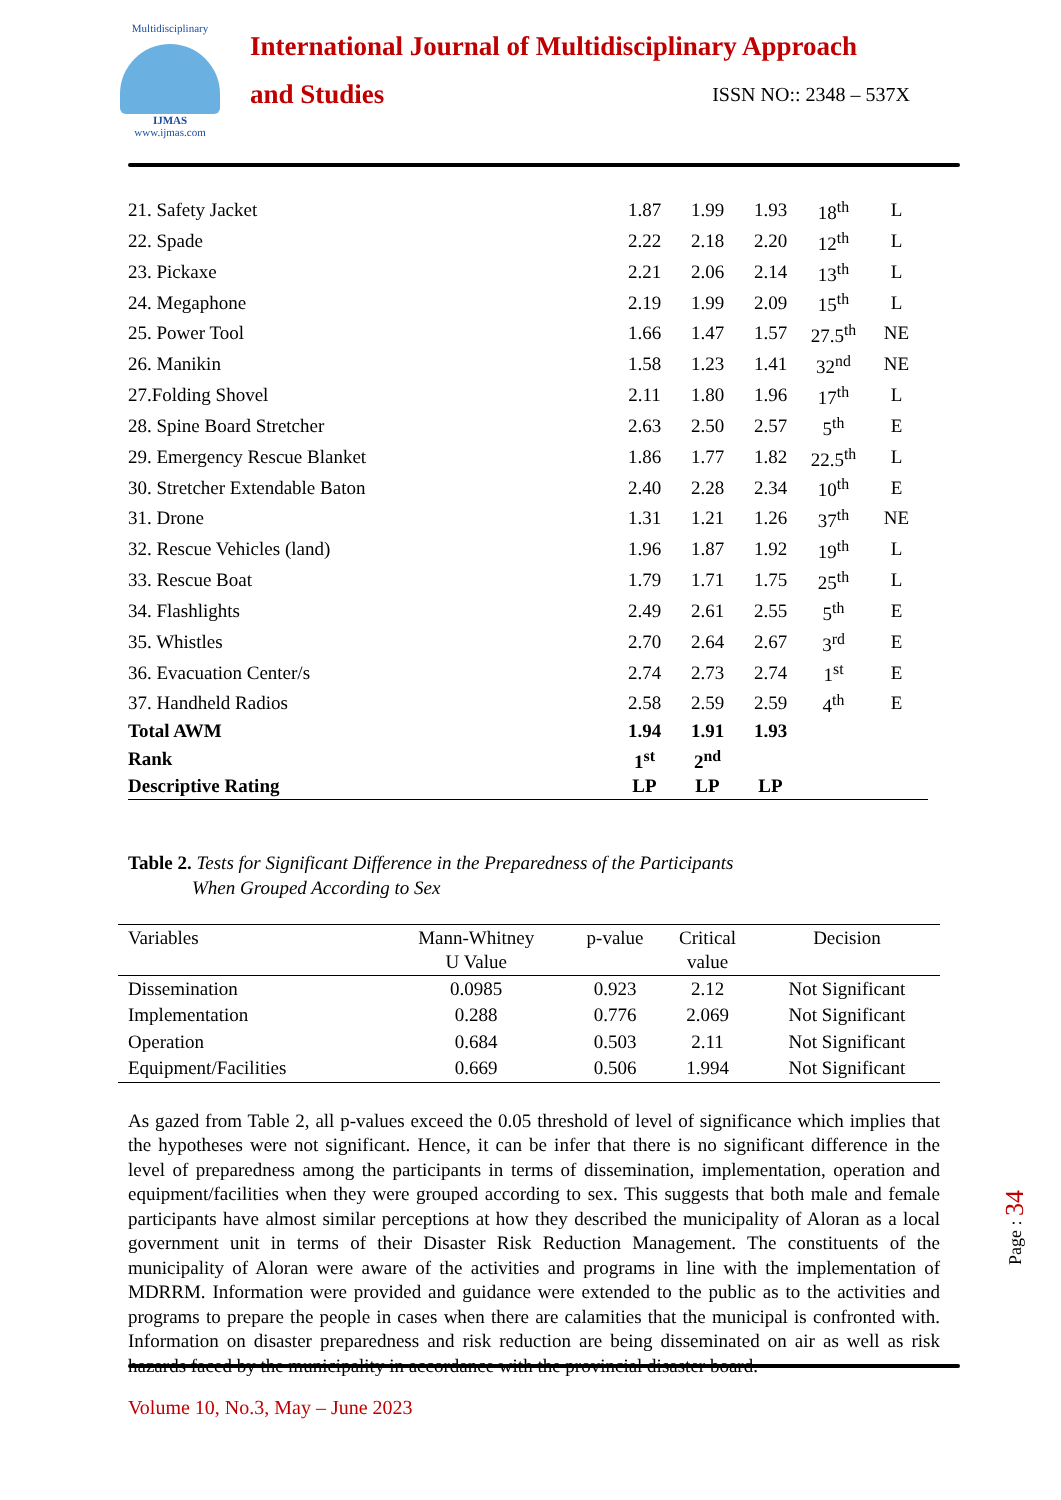Multidisciplinary
IJMAS
www.ijmas.com
International Journal of Multidisciplinary Approach
and Studies ISSN NO:: 2348 – 537X
| 21. Safety Jacket | 1.87 | 1.99 | 1.93 | 18<sup>th</sup> | L |
| 22. Spade | 2.22 | 2.18 | 2.20 | 12<sup>th</sup> | L |
| 23. Pickaxe | 2.21 | 2.06 | 2.14 | 13<sup>th</sup> | L |
| 24. Megaphone | 2.19 | 1.99 | 2.09 | 15<sup>th</sup> | L |
| 25. Power Tool | 1.66 | 1.47 | 1.57 | 27.5<sup>th</sup> | NE |
| 26. Manikin | 1.58 | 1.23 | 1.41 | 32<sup>nd</sup> | NE |
| 27.Folding Shovel | 2.11 | 1.80 | 1.96 | 17<sup>th</sup> | L |
| 28. Spine Board Stretcher | 2.63 | 2.50 | 2.57 | 5<sup>th</sup> | E |
| 29. Emergency Rescue Blanket | 1.86 | 1.77 | 1.82 | 22.5<sup>th</sup> | L |
| 30. Stretcher Extendable Baton | 2.40 | 2.28 | 2.34 | 10<sup>th</sup> | E |
| 31. Drone | 1.31 | 1.21 | 1.26 | 37<sup>th</sup> | NE |
| 32. Rescue Vehicles (land) | 1.96 | 1.87 | 1.92 | 19<sup>th</sup> | L |
| 33. Rescue Boat | 1.79 | 1.71 | 1.75 | 25<sup>th</sup> | L |
| 34. Flashlights | 2.49 | 2.61 | 2.55 | 5<sup>th</sup> | E |
| 35. Whistles | 2.70 | 2.64 | 2.67 | 3<sup>rd</sup> | E |
| 36. Evacuation Center/s | 2.74 | 2.73 | 2.74 | 1<sup>st</sup> | E |
| 37. Handheld Radios | 2.58 | 2.59 | 2.59 | 4<sup>th</sup> | E |
| Total AWM | 1.94 | 1.91 | 1.93 | | |
| Rank | 1<sup>st</sup> | 2<sup>nd</sup> | | | |
| Descriptive Rating | LP | LP | LP | | |
Table 2. Tests for Significant Difference in the Preparedness of the Participants
When Grouped According to Sex
| Variables | Mann-Whitney U Value | p-value | Critical value | Decision |
| --- | --- | --- | --- | --- |
| Dissemination | 0.0985 | 0.923 | 2.12 | Not Significant |
| Implementation | 0.288 | 0.776 | 2.069 | Not Significant |
| Operation | 0.684 | 0.503 | 2.11 | Not Significant |
| Equipment/Facilities | 0.669 | 0.506 | 1.994 | Not Significant |
As gazed from Table 2, all p-values exceed the 0.05 threshold of level of significance which implies that the hypotheses were not significant. Hence, it can be infer that there is no significant difference in the level of preparedness among the participants in terms of dissemination, implementation, operation and equipment/facilities when they were grouped according to sex. This suggests that both male and female participants have almost similar perceptions at how they described the municipality of Aloran as a local government unit in terms of their Disaster Risk Reduction Management. The constituents of the municipality of Aloran were aware of the activities and programs in line with the implementation of MDRRM. Information were provided and guidance were extended to the public as to the activities and programs to prepare the people in cases when there are calamities that the municipal is confronted with. Information on disaster preparedness and risk reduction are being disseminated on air as well as risk hazards faced by the municipality in accordance with the provincial disaster board.
Volume 10, No.3, May – June 2023
Page : 34